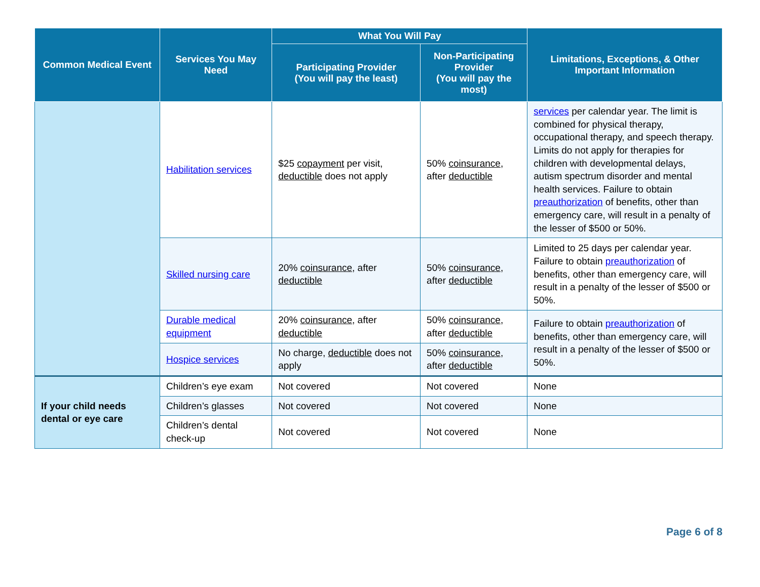| Common Medical Event | Services You May Need | What You Will Pay | | Limitations, Exceptions, & Other Important Information |
| --- | --- | --- | --- | --- |
| | | Participating Provider (You will pay the least) | Non-Participating Provider (You will pay the most) | |
| | Habilitation services | $25 copayment per visit, deductible does not apply | 50% coinsurance , after deductible | services per calendar year. The limit is combined for physical therapy, occupational therapy, and speech therapy. Limits do not apply for therapies for children with developmental delays, autism spectrum disorder and mental health services. Failure to obtain preauthorization of benefits, other than emergency care, will result in a penalty of the lesser of $500 or 50%. |
| | Skilled nursing care | 20% coinsurance , after deductible | 50% coinsurance , after deductible | Limited to 25 days per calendar year. Failure to obtain preauthorization of benefits, other than emergency care, will result in a penalty of the lesser of $500 or 50%. |
| | Durable medical equipment | 20% coinsurance , after deductible | 50% coinsurance , after deductible | Failure to obtain preauthorization of benefits, other than emergency care, will result in a penalty of the lesser of $500 or 50%. |
| | Hospice services | No charge, deductible does not apply | 50% coinsurance , after deductible | |
| If your child needs dental or eye care | Children’s eye exam | Not covered | Not covered | None |
| | Children’s glasses | Not covered | Not covered | None |
| | Children’s dental check-up | Not covered | Not covered | None |
Page 6 of 8